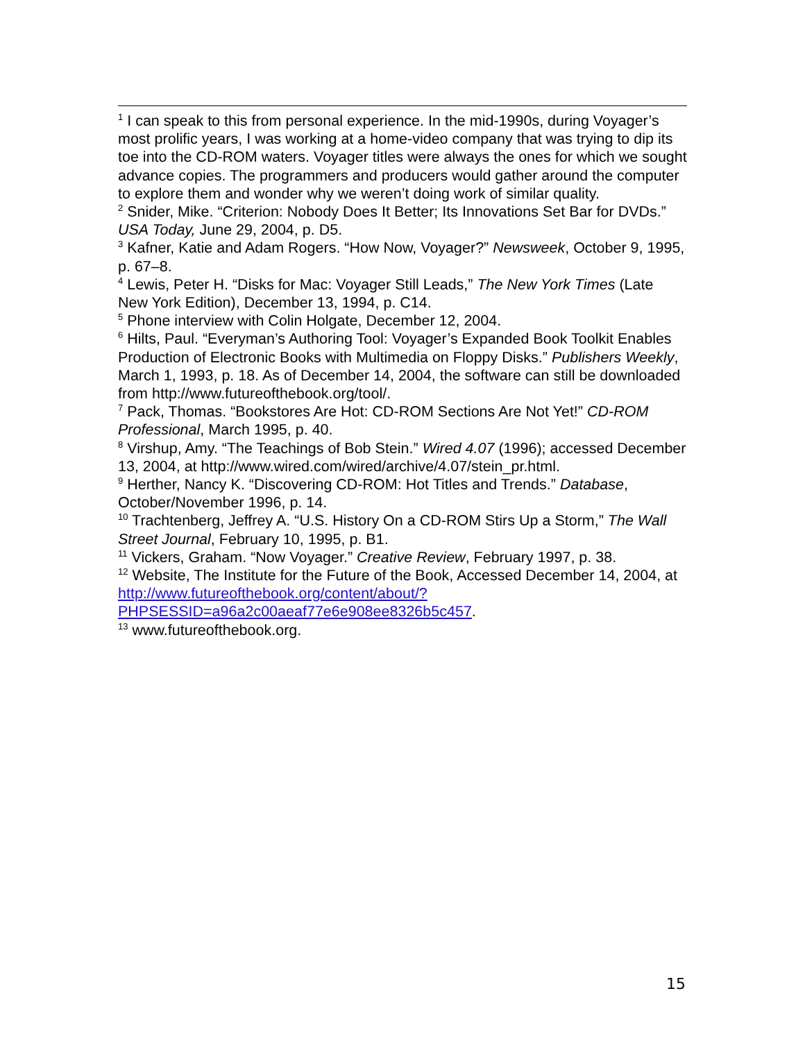<sup>1</sup> I can speak to this from personal experience. In the mid-1990s, during Voyager’s most prolific years, I was working at a home-video company that was trying to dip its toe into the CD-ROM waters. Voyager titles were always the ones for which we sought advance copies. The programmers and producers would gather around the computer to explore them and wonder why we weren’t doing work of similar quality.
<sup>2</sup> Snider, Mike. “Criterion: Nobody Does It Better; Its Innovations Set Bar for DVDs.” USA Today, June 29, 2004, p. D5.
<sup>3</sup> Kafner, Katie and Adam Rogers. “How Now, Voyager?” Newsweek, October 9, 1995, p. 67–8.
<sup>4</sup> Lewis, Peter H. “Disks for Mac: Voyager Still Leads,” The New York Times (Late New York Edition), December 13, 1994, p. C14.
<sup>5</sup> Phone interview with Colin Holgate, December 12, 2004.
<sup>6</sup> Hilts, Paul. “Everyman’s Authoring Tool: Voyager’s Expanded Book Toolkit Enables Production of Electronic Books with Multimedia on Floppy Disks.” Publishers Weekly, March 1, 1993, p. 18. As of December 14, 2004, the software can still be downloaded from http://www.futureofthebook.org/tool/.
<sup>7</sup> Pack, Thomas. “Bookstores Are Hot: CD-ROM Sections Are Not Yet!” CD-ROM Professional, March 1995, p. 40.
<sup>8</sup> Virshup, Amy. “The Teachings of Bob Stein.” Wired 4.07 (1996); accessed December 13, 2004, at http://www.wired.com/wired/archive/4.07/stein_pr.html.
<sup>9</sup> Herther, Nancy K. “Discovering CD-ROM: Hot Titles and Trends.” Database, October/November 1996, p. 14.
<sup>10</sup> Trachtenberg, Jeffrey A. “U.S. History On a CD-ROM Stirs Up a Storm,” The Wall Street Journal, February 10, 1995, p. B1.
<sup>11</sup> Vickers, Graham. “Now Voyager.” Creative Review, February 1997, p. 38.
<sup>12</sup> Website, The Institute for the Future of the Book, Accessed December 14, 2004, at http://www.futureofthebook.org/content/about/?PHPSESSID=a96a2c00aeaf77e6e908ee8326b5c457.
<sup>13</sup> www.futureofthebook.org.
15